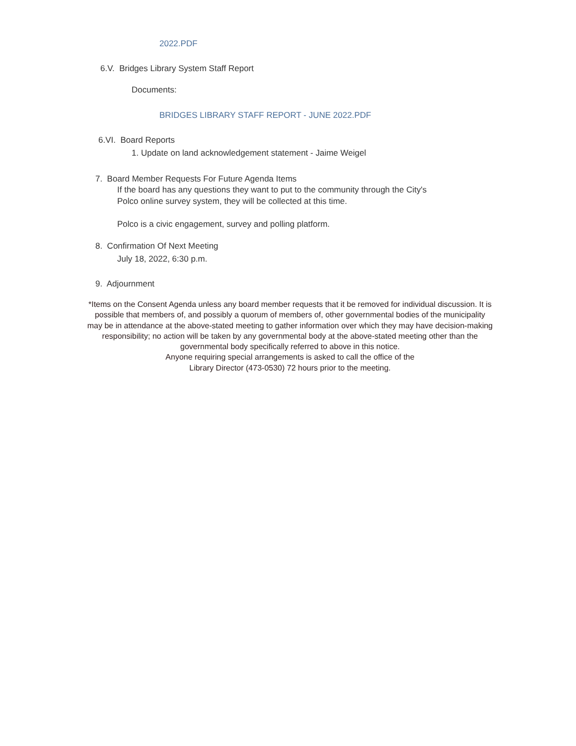2022.PDF
6.V. Bridges Library System Staff Report
Documents:
BRIDGES LIBRARY STAFF REPORT - JUNE 2022.PDF
6.VI. Board Reports
1. Update on land acknowledgement statement - Jaime Weigel
7. Board Member Requests For Future Agenda Items
If the board has any questions they want to put to the community through the City's
Polco online survey system, they will be collected at this time.
Polco is a civic engagement, survey and polling platform.
8. Confirmation Of Next Meeting
July 18, 2022, 6:30 p.m.
9. Adjournment
*Items on the Consent Agenda unless any board member requests that it be removed for individual discussion. It is possible that members of, and possibly a quorum of members of, other governmental bodies of the municipality may be in attendance at the above-stated meeting to gather information over which they may have decision-making responsibility; no action will be taken by any governmental body at the above-stated meeting other than the governmental body specifically referred to above in this notice.
Anyone requiring special arrangements is asked to call the office of the
Library Director (473-0530) 72 hours prior to the meeting.